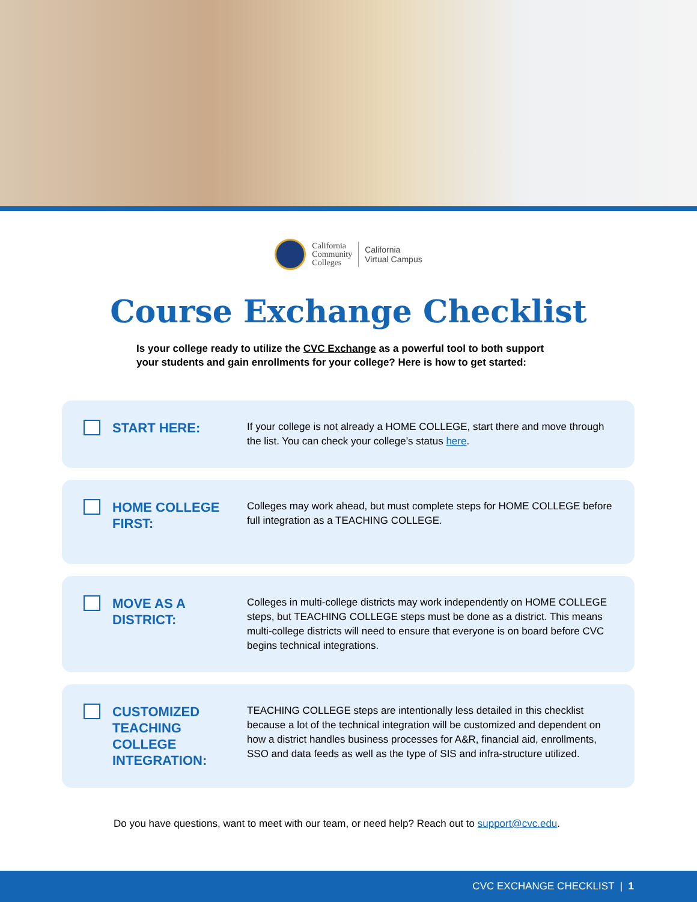California
Community
Colleges
California
Virtual Campus
Course Exchange Checklist
Is your college ready to utilize the CVC Exchange as a powerful tool to both support your students and gain enrollments for your college? Here is how to get started:
START HERE:
If your college is not already a HOME COLLEGE, start there and move through the list. You can check your college’s status here.
HOME COLLEGE FIRST:
Colleges may work ahead, but must complete steps for HOME COLLEGE before full integration as a TEACHING COLLEGE.
MOVE AS A DISTRICT:
Colleges in multi-college districts may work independently on HOME COLLEGE steps, but TEACHING COLLEGE steps must be done as a district. This means multi-college districts will need to ensure that everyone is on board before CVC begins technical integrations.
CUSTOMIZED TEACHING COLLEGE INTEGRATION:
TEACHING COLLEGE steps are intentionally less detailed in this checklist because a lot of the technical integration will be customized and dependent on how a district handles business processes for A&R, financial aid, enrollments, SSO and data feeds as well as the type of SIS and infra-structure utilized.
Do you have questions, want to meet with our team, or need help? Reach out to support@cvc.edu.
CVC EXCHANGE CHECKLIST | 1